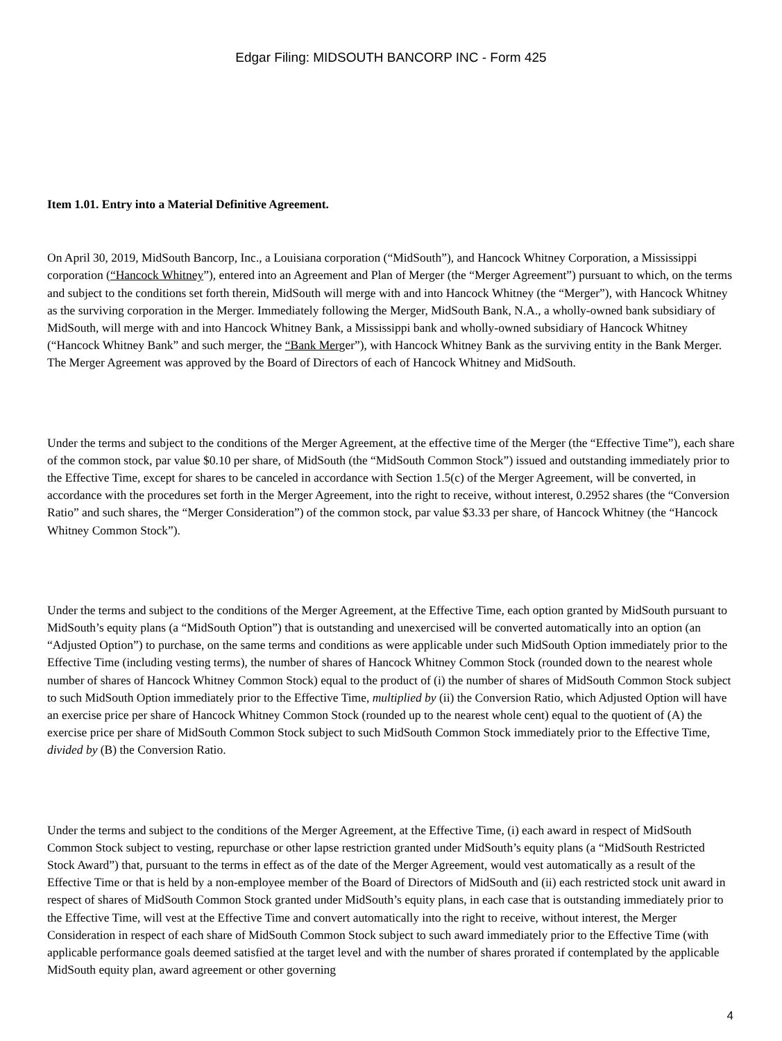Edgar Filing: MIDSOUTH BANCORP INC - Form 425
Item 1.01. Entry into a Material Definitive Agreement.
On April 30, 2019, MidSouth Bancorp, Inc., a Louisiana corporation (“MidSouth”), and Hancock Whitney Corporation, a Mississippi corporation (“Hancock Whitney”), entered into an Agreement and Plan of Merger (the “Merger Agreement”) pursuant to which, on the terms and subject to the conditions set forth therein, MidSouth will merge with and into Hancock Whitney (the “Merger”), with Hancock Whitney as the surviving corporation in the Merger. Immediately following the Merger, MidSouth Bank, N.A., a wholly-owned bank subsidiary of MidSouth, will merge with and into Hancock Whitney Bank, a Mississippi bank and wholly-owned subsidiary of Hancock Whitney (“Hancock Whitney Bank” and such merger, the “Bank Merger”), with Hancock Whitney Bank as the surviving entity in the Bank Merger. The Merger Agreement was approved by the Board of Directors of each of Hancock Whitney and MidSouth.
Under the terms and subject to the conditions of the Merger Agreement, at the effective time of the Merger (the “Effective Time”), each share of the common stock, par value $0.10 per share, of MidSouth (the “MidSouth Common Stock”) issued and outstanding immediately prior to the Effective Time, except for shares to be canceled in accordance with Section 1.5(c) of the Merger Agreement, will be converted, in accordance with the procedures set forth in the Merger Agreement, into the right to receive, without interest, 0.2952 shares (the “Conversion Ratio” and such shares, the “Merger Consideration”) of the common stock, par value $3.33 per share, of Hancock Whitney (the “Hancock Whitney Common Stock”).
Under the terms and subject to the conditions of the Merger Agreement, at the Effective Time, each option granted by MidSouth pursuant to MidSouth’s equity plans (a “MidSouth Option”) that is outstanding and unexercised will be converted automatically into an option (an “Adjusted Option”) to purchase, on the same terms and conditions as were applicable under such MidSouth Option immediately prior to the Effective Time (including vesting terms), the number of shares of Hancock Whitney Common Stock (rounded down to the nearest whole number of shares of Hancock Whitney Common Stock) equal to the product of (i) the number of shares of MidSouth Common Stock subject to such MidSouth Option immediately prior to the Effective Time, multiplied by (ii) the Conversion Ratio, which Adjusted Option will have an exercise price per share of Hancock Whitney Common Stock (rounded up to the nearest whole cent) equal to the quotient of (A) the exercise price per share of MidSouth Common Stock subject to such MidSouth Common Stock immediately prior to the Effective Time, divided by (B) the Conversion Ratio.
Under the terms and subject to the conditions of the Merger Agreement, at the Effective Time, (i) each award in respect of MidSouth Common Stock subject to vesting, repurchase or other lapse restriction granted under MidSouth’s equity plans (a “MidSouth Restricted Stock Award”) that, pursuant to the terms in effect as of the date of the Merger Agreement, would vest automatically as a result of the Effective Time or that is held by a non-employee member of the Board of Directors of MidSouth and (ii) each restricted stock unit award in respect of shares of MidSouth Common Stock granted under MidSouth’s equity plans, in each case that is outstanding immediately prior to the Effective Time, will vest at the Effective Time and convert automatically into the right to receive, without interest, the Merger Consideration in respect of each share of MidSouth Common Stock subject to such award immediately prior to the Effective Time (with applicable performance goals deemed satisfied at the target level and with the number of shares prorated if contemplated by the applicable MidSouth equity plan, award agreement or other governing
4